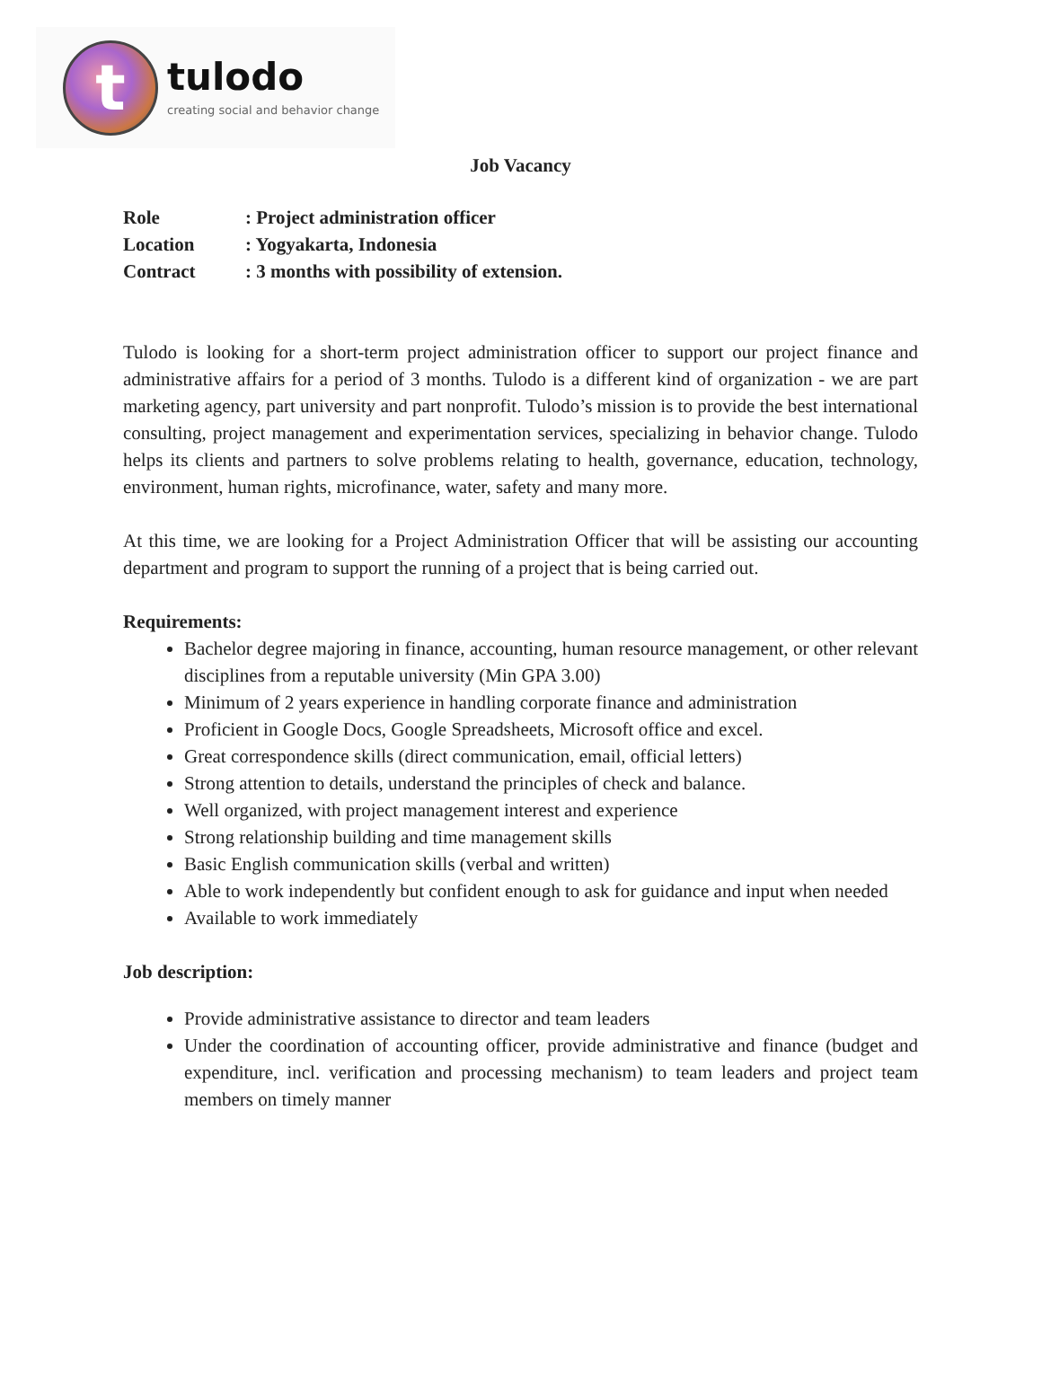t
tulodo
creating social and behavior change
Job Vacancy
Role: Project administration officer
Location: Yogyakarta, Indonesia
Contract: 3 months with possibility of extension.
Tulodo is looking for a short-term project administration officer to support our project finance and administrative affairs for a period of 3 months. Tulodo is a different kind of organization - we are part marketing agency, part university and part nonprofit. Tulodo’s mission is to provide the best international consulting, project management and experimentation services, specializing in behavior change. Tulodo helps its clients and partners to solve problems relating to health, governance, education, technology, environment, human rights, microfinance, water, safety and many more.
At this time, we are looking for a Project Administration Officer that will be assisting our accounting department and program to support the running of a project that is being carried out.
Requirements:
Bachelor degree majoring in finance, accounting, human resource management, or other relevant disciplines from a reputable university (Min GPA 3.00)
Minimum of 2 years experience in handling corporate finance and administration
Proficient in Google Docs, Google Spreadsheets, Microsoft office and excel.
Great correspondence skills (direct communication, email, official letters)
Strong attention to details, understand the principles of check and balance.
Well organized, with project management interest and experience
Strong relationship building and time management skills
Basic English communication skills (verbal and written)
Able to work independently but confident enough to ask for guidance and input when needed
Available to work immediately
Job description:
Provide administrative assistance to director and team leaders
Under the coordination of accounting officer, provide administrative and finance (budget and expenditure, incl. verification and processing mechanism) to team leaders and project team members on timely manner